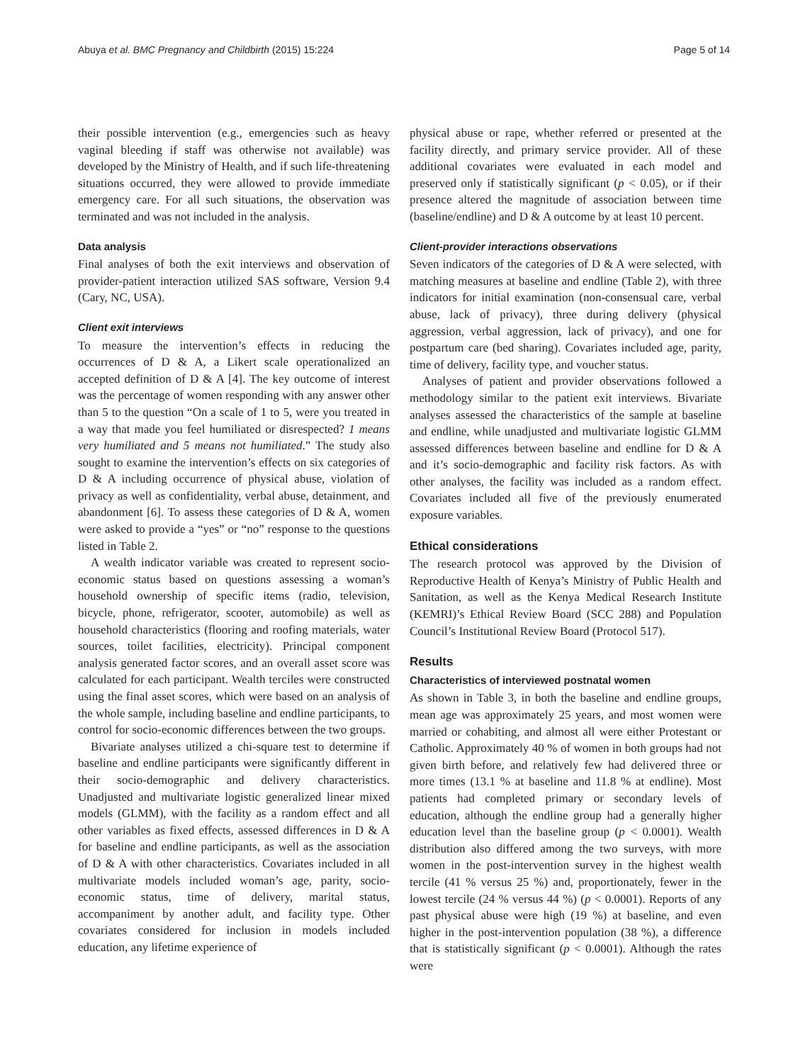Abuya et al. BMC Pregnancy and Childbirth (2015) 15:224 Page 5 of 14
their possible intervention (e.g., emergencies such as heavy vaginal bleeding if staff was otherwise not available) was developed by the Ministry of Health, and if such life-threatening situations occurred, they were allowed to provide immediate emergency care. For all such situations, the observation was terminated and was not included in the analysis.
Data analysis
Final analyses of both the exit interviews and observation of provider-patient interaction utilized SAS software, Version 9.4 (Cary, NC, USA).
Client exit interviews
To measure the intervention’s effects in reducing the occurrences of D & A, a Likert scale operationalized an accepted definition of D & A [4]. The key outcome of interest was the percentage of women responding with any answer other than 5 to the question “On a scale of 1 to 5, were you treated in a way that made you feel humiliated or disrespected? 1 means very humiliated and 5 means not humiliated.” The study also sought to examine the intervention’s effects on six categories of D & A including occurrence of physical abuse, violation of privacy as well as confidentiality, verbal abuse, detainment, and abandonment [6]. To assess these categories of D & A, women were asked to provide a “yes” or “no” response to the questions listed in Table 2.
A wealth indicator variable was created to represent socio-economic status based on questions assessing a woman’s household ownership of specific items (radio, television, bicycle, phone, refrigerator, scooter, automobile) as well as household characteristics (flooring and roofing materials, water sources, toilet facilities, electricity). Principal component analysis generated factor scores, and an overall asset score was calculated for each participant. Wealth terciles were constructed using the final asset scores, which were based on an analysis of the whole sample, including baseline and endline participants, to control for socio-economic differences between the two groups.
Bivariate analyses utilized a chi-square test to determine if baseline and endline participants were significantly different in their socio-demographic and delivery characteristics. Unadjusted and multivariate logistic generalized linear mixed models (GLMM), with the facility as a random effect and all other variables as fixed effects, assessed differences in D & A for baseline and endline participants, as well as the association of D & A with other characteristics. Covariates included in all multivariate models included woman’s age, parity, socio-economic status, time of delivery, marital status, accompaniment by another adult, and facility type. Other covariates considered for inclusion in models included education, any lifetime experience of
physical abuse or rape, whether referred or presented at the facility directly, and primary service provider. All of these additional covariates were evaluated in each model and preserved only if statistically significant (p < 0.05), or if their presence altered the magnitude of association between time (baseline/endline) and D & A outcome by at least 10 percent.
Client-provider interactions observations
Seven indicators of the categories of D & A were selected, with matching measures at baseline and endline (Table 2), with three indicators for initial examination (non-consensual care, verbal abuse, lack of privacy), three during delivery (physical aggression, verbal aggression, lack of privacy), and one for postpartum care (bed sharing). Covariates included age, parity, time of delivery, facility type, and voucher status.
Analyses of patient and provider observations followed a methodology similar to the patient exit interviews. Bivariate analyses assessed the characteristics of the sample at baseline and endline, while unadjusted and multivariate logistic GLMM assessed differences between baseline and endline for D & A and it’s socio-demographic and facility risk factors. As with other analyses, the facility was included as a random effect. Covariates included all five of the previously enumerated exposure variables.
Ethical considerations
The research protocol was approved by the Division of Reproductive Health of Kenya’s Ministry of Public Health and Sanitation, as well as the Kenya Medical Research Institute (KEMRI)’s Ethical Review Board (SCC 288) and Population Council’s Institutional Review Board (Protocol 517).
Results
Characteristics of interviewed postnatal women
As shown in Table 3, in both the baseline and endline groups, mean age was approximately 25 years, and most women were married or cohabiting, and almost all were either Protestant or Catholic. Approximately 40 % of women in both groups had not given birth before, and relatively few had delivered three or more times (13.1 % at baseline and 11.8 % at endline). Most patients had completed primary or secondary levels of education, although the endline group had a generally higher education level than the baseline group (p < 0.0001). Wealth distribution also differed among the two surveys, with more women in the post-intervention survey in the highest wealth tercile (41 % versus 25 %) and, proportionately, fewer in the lowest tercile (24 % versus 44 %) (p < 0.0001). Reports of any past physical abuse were high (19 %) at baseline, and even higher in the post-intervention population (38 %), a difference that is statistically significant (p < 0.0001). Although the rates were